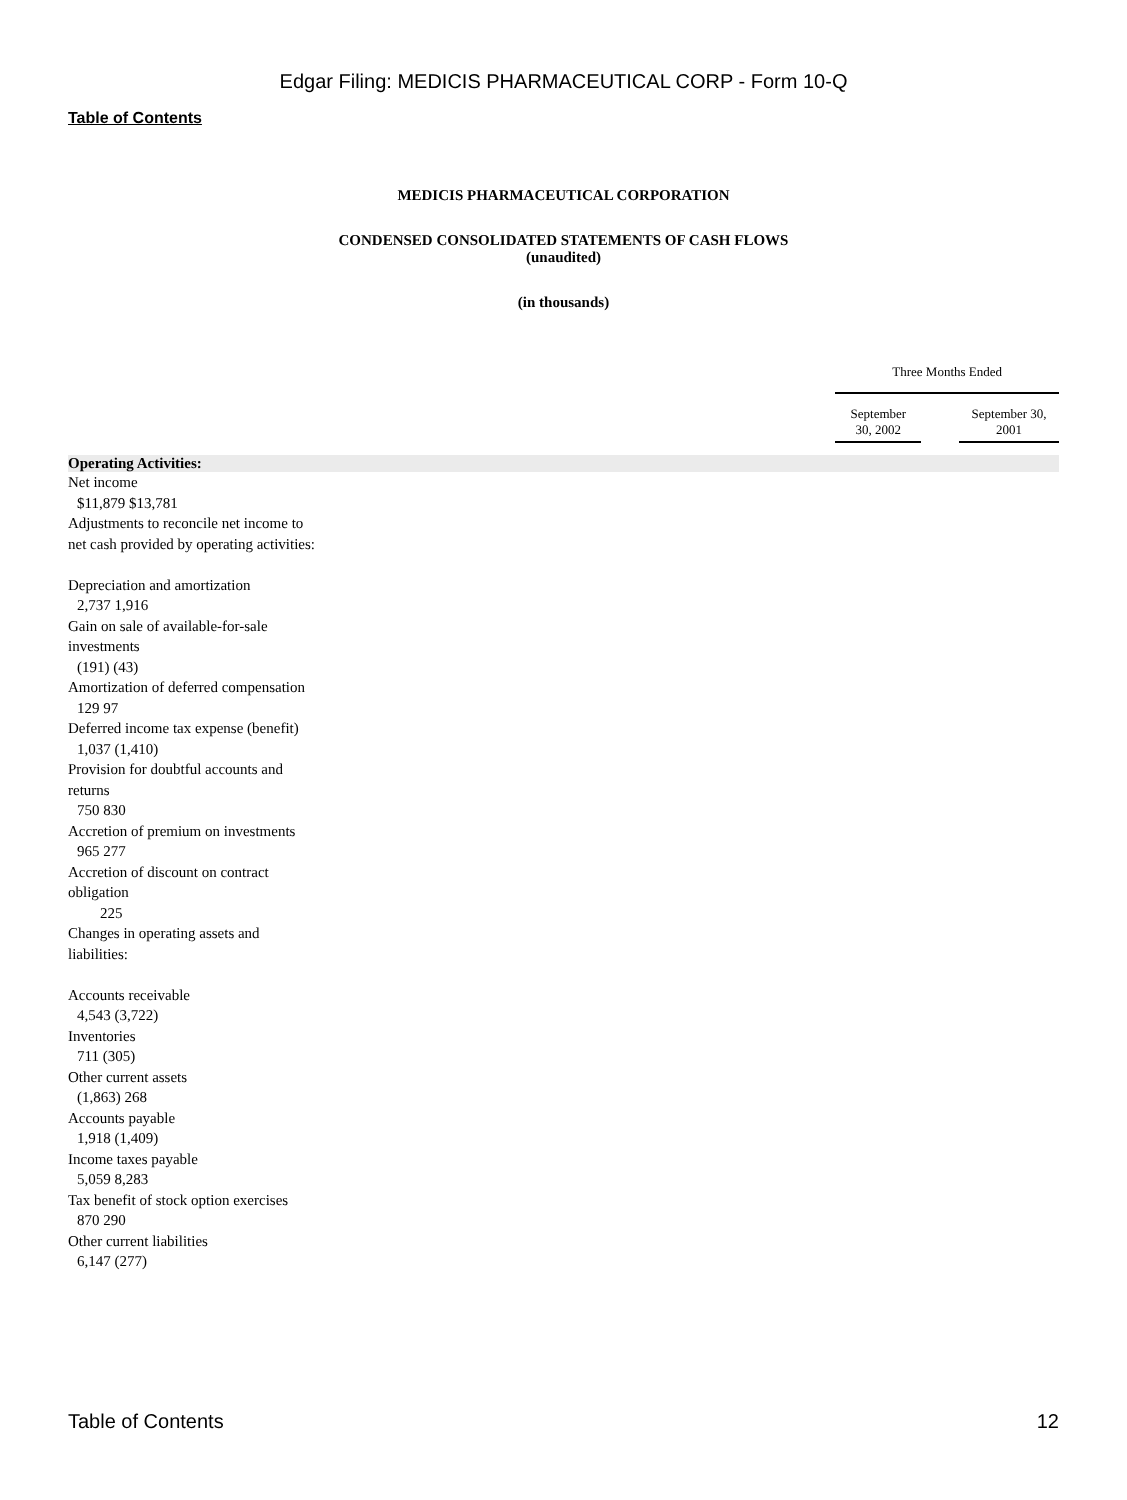Edgar Filing: MEDICIS PHARMACEUTICAL CORP - Form 10-Q
Table of Contents
MEDICIS PHARMACEUTICAL CORPORATION
CONDENSED CONSOLIDATED STATEMENTS OF CASH FLOWS
(unaudited)
(in thousands)
| | Three Months Ended | | |
| | September 30, 2002 | | September 30, 2001 |
Operating Activities:
Net income
$11,879 $13,781
Adjustments to reconcile net income to net cash provided by operating activities:
Depreciation and amortization
2,737 1,916
Gain on sale of available-for-sale investments
(191) (43)
Amortization of deferred compensation
129 97
Deferred income tax expense (benefit)
1,037 (1,410)
Provision for doubtful accounts and returns
750 830
Accretion of premium on investments
965 277
Accretion of discount on contract obligation
225
Changes in operating assets and liabilities:
Accounts receivable
4,543 (3,722)
Inventories
711 (305)
Other current assets
(1,863) 268
Accounts payable
1,918 (1,409)
Income taxes payable
5,059 8,283
Tax benefit of stock option exercises
870 290
Other current liabilities
6,147 (277)
Table of Contents 12